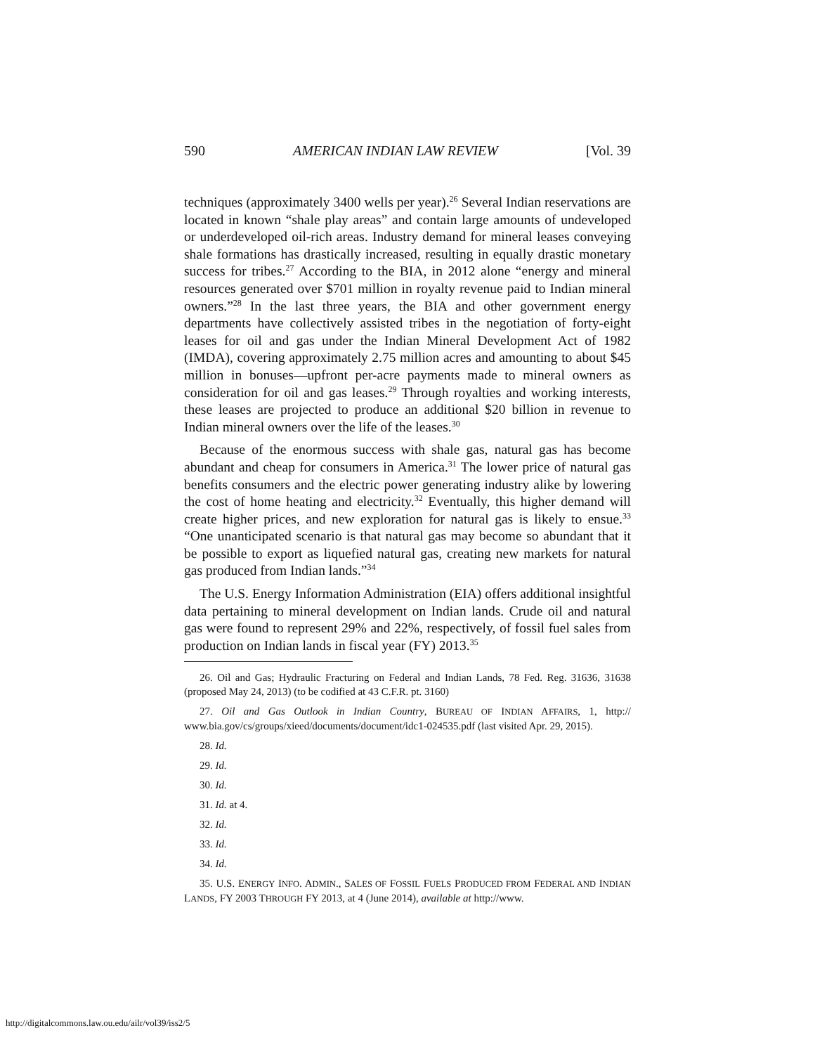590 AMERICAN INDIAN LAW REVIEW [Vol. 39
techniques (approximately 3400 wells per year).<sup>26</sup> Several Indian reservations are located in known “shale play areas” and contain large amounts of undeveloped or underdeveloped oil-rich areas. Industry demand for mineral leases conveying shale formations has drastically increased, resulting in equally drastic monetary success for tribes.<sup>27</sup> According to the BIA, in 2012 alone “energy and mineral resources generated over $701 million in royalty revenue paid to Indian mineral owners.”<sup>28</sup> In the last three years, the BIA and other government energy departments have collectively assisted tribes in the negotiation of forty-eight leases for oil and gas under the Indian Mineral Development Act of 1982 (IMDA), covering approximately 2.75 million acres and amounting to about $45 million in bonuses—upfront per-acre payments made to mineral owners as consideration for oil and gas leases.<sup>29</sup> Through royalties and working interests, these leases are projected to produce an additional $20 billion in revenue to Indian mineral owners over the life of the leases.<sup>30</sup>
Because of the enormous success with shale gas, natural gas has become abundant and cheap for consumers in America.<sup>31</sup> The lower price of natural gas benefits consumers and the electric power generating industry alike by lowering the cost of home heating and electricity.<sup>32</sup> Eventually, this higher demand will create higher prices, and new exploration for natural gas is likely to ensue.<sup>33</sup> “One unanticipated scenario is that natural gas may become so abundant that it be possible to export as liquefied natural gas, creating new markets for natural gas produced from Indian lands.”<sup>34</sup>
The U.S. Energy Information Administration (EIA) offers additional insightful data pertaining to mineral development on Indian lands. Crude oil and natural gas were found to represent 29% and 22%, respectively, of fossil fuel sales from production on Indian lands in fiscal year (FY) 2013.<sup>35</sup>
26. Oil and Gas; Hydraulic Fracturing on Federal and Indian Lands, 78 Fed. Reg. 31636, 31638 (proposed May 24, 2013) (to be codified at 43 C.F.R. pt. 3160)
27. Oil and Gas Outlook in Indian Country, BUREAU OF INDIAN AFFAIRS, 1, http:// www.bia.gov/cs/groups/xieed/documents/document/idc1-024535.pdf (last visited Apr. 29, 2015).
28. Id.
29. Id.
30. Id.
31. Id. at 4.
32. Id.
33. Id.
34. Id.
35. U.S. ENERGY INFO. ADMIN., SALES OF FOSSIL FUELS PRODUCED FROM FEDERAL AND INDIAN LANDS, FY 2003 THROUGH FY 2013, at 4 (June 2014), available at http://www.
http://digitalcommons.law.ou.edu/ailr/vol39/iss2/5